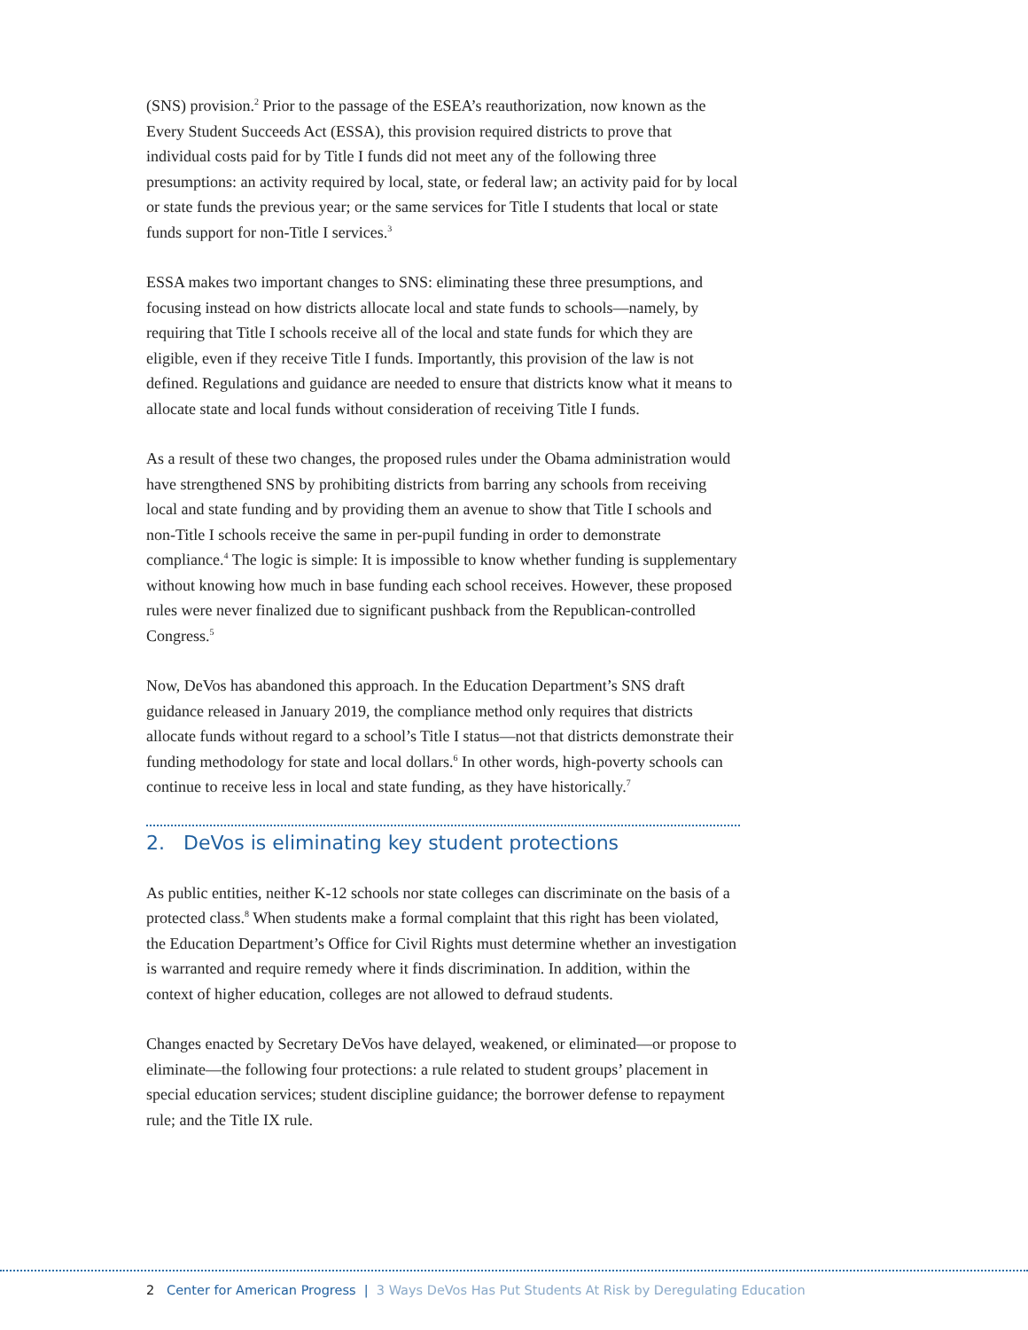(SNS) provision.<sup>2</sup> Prior to the passage of the ESEA’s reauthorization, now known as the Every Student Succeeds Act (ESSA), this provision required districts to prove that individual costs paid for by Title I funds did not meet any of the following three presumptions: an activity required by local, state, or federal law; an activity paid for by local or state funds the previous year; or the same services for Title I students that local or state funds support for non-Title I services.<sup>3</sup>
ESSA makes two important changes to SNS: eliminating these three presumptions, and focusing instead on how districts allocate local and state funds to schools—namely, by requiring that Title I schools receive all of the local and state funds for which they are eligible, even if they receive Title I funds. Importantly, this provision of the law is not defined. Regulations and guidance are needed to ensure that districts know what it means to allocate state and local funds without consideration of receiving Title I funds.
As a result of these two changes, the proposed rules under the Obama administration would have strengthened SNS by prohibiting districts from barring any schools from receiving local and state funding and by providing them an avenue to show that Title I schools and non-Title I schools receive the same in per-pupil funding in order to demonstrate compliance.<sup>4</sup> The logic is simple: It is impossible to know whether funding is supplementary without knowing how much in base funding each school receives. However, these proposed rules were never finalized due to significant pushback from the Republican-controlled Congress.<sup>5</sup>
Now, DeVos has abandoned this approach. In the Education Department’s SNS draft guidance released in January 2019, the compliance method only requires that districts allocate funds without regard to a school’s Title I status—not that districts demonstrate their funding methodology for state and local dollars.<sup>6</sup> In other words, high-poverty schools can continue to receive less in local and state funding, as they have historically.<sup>7</sup>
2. DeVos is eliminating key student protections
As public entities, neither K-12 schools nor state colleges can discriminate on the basis of a protected class.<sup>8</sup> When students make a formal complaint that this right has been violated, the Education Department’s Office for Civil Rights must determine whether an investigation is warranted and require remedy where it finds discrimination. In addition, within the context of higher education, colleges are not allowed to defraud students.
Changes enacted by Secretary DeVos have delayed, weakened, or eliminated—or propose to eliminate—the following four protections: a rule related to student groups’ placement in special education services; student discipline guidance; the borrower defense to repayment rule; and the Title IX rule.
2 Center for American Progress | 3 Ways DeVos Has Put Students At Risk by Deregulating Education